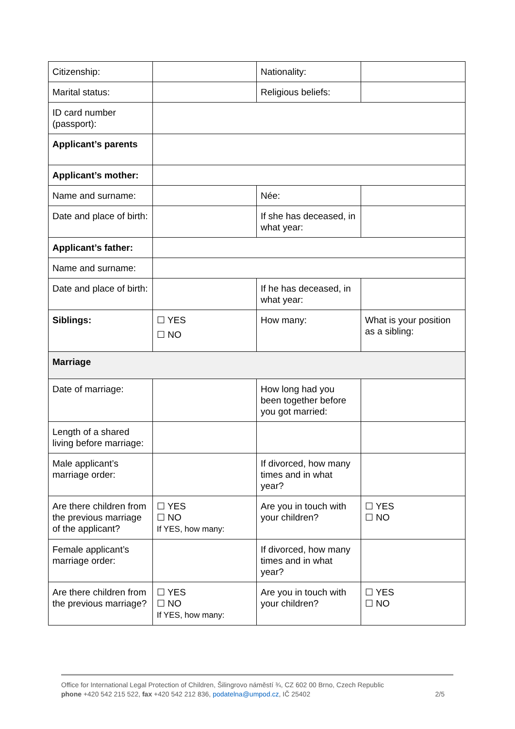| Citizenship: | | Nationality: | |
| Marital status: | | Religious beliefs: | |
| ID card number (passport): | | | |
| Applicant’s parents | | | |
| Applicant’s mother: | | | |
| Name and surname: | | Née: | |
| Date and place of birth: | | If she has deceased, in what year: | |
| Applicant’s father: | | | |
| Name and surname: | | | |
| Date and place of birth: | | If he has deceased, in what year: | |
| Siblings: | ☐ YES ☐ NO | How many: | What is your position as a sibling: |
| Marriage | | | |
| Date of marriage: | | How long had you been together before you got married: | |
| Length of a shared living before marriage: | | | |
| Male applicant’s marriage order: | | If divorced, how many times and in what year? | |
| Are there children from the previous marriage of the applicant? | ☐ YES ☐ NO If YES, how many: | Are you in touch with your children? | ☐ YES ☐ NO |
| Female applicant’s marriage order: | | If divorced, how many times and in what year? | |
| Are there children from the previous marriage? | ☐ YES ☐ NO If YES, how many: | Are you in touch with your children? | ☐ YES ☐ NO |
Office for International Legal Protection of Children, Šilingrovo náměstí ¾, CZ 602 00 Brno, Czech Republic
phone +420 542 215 522, fax +420 542 212 836, podatelna@umpod.cz, IČ 25402 2/5